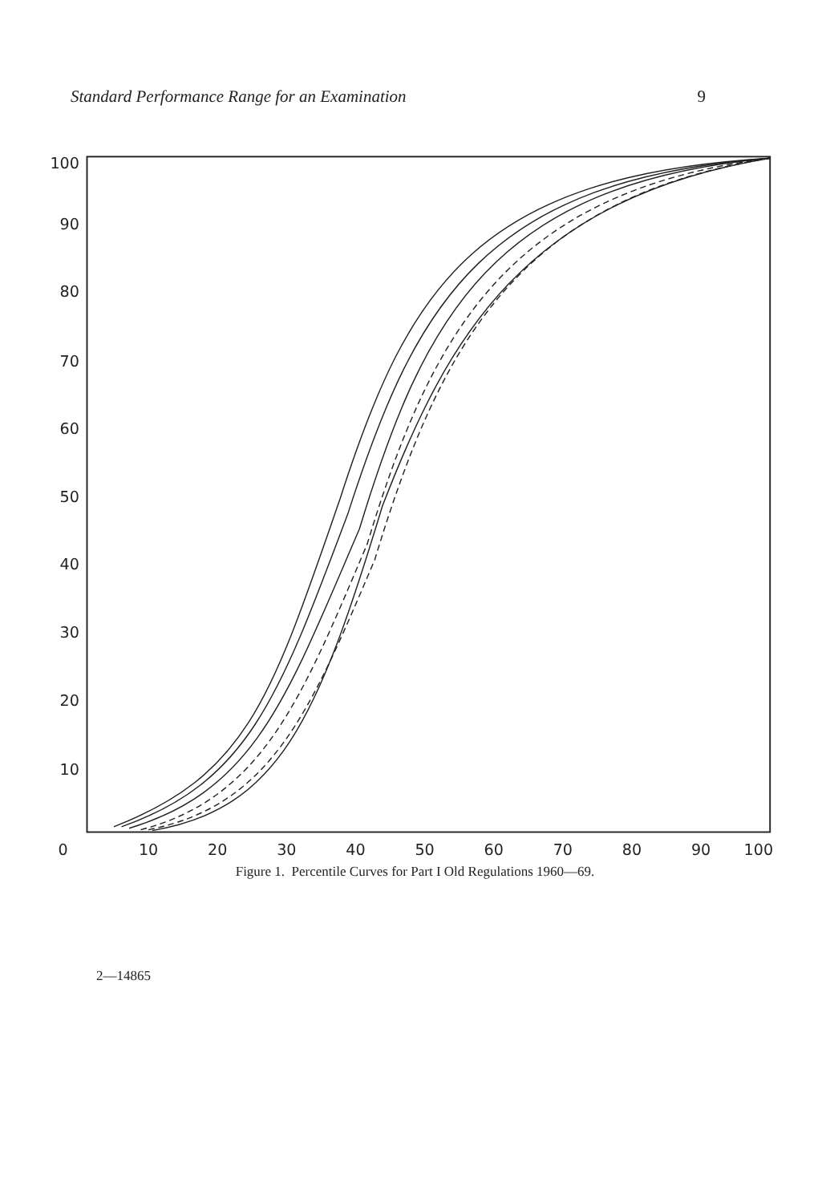Standard Performance Range for an Examination 9
100
90
80
70
60
50
40
30
20
10
0
10
20
30
40
50
60
70
80
90
100
Figure 1. Percentile Curves for Part I Old Regulations 1960—69.
2—14865